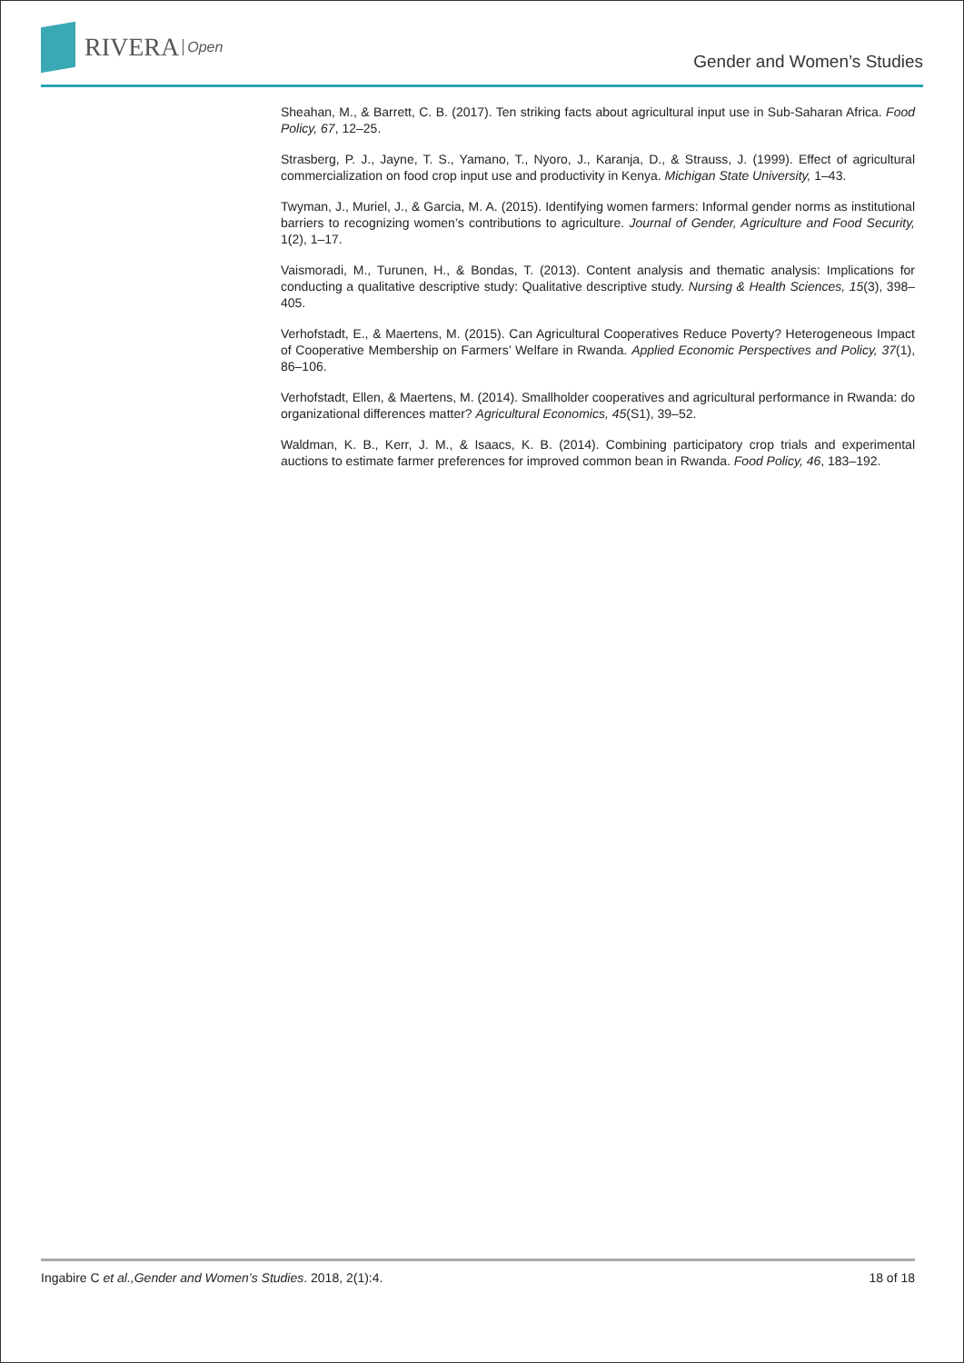RIVERA Open
Gender and Women’s Studies
Sheahan, M., & Barrett, C. B. (2017). Ten striking facts about agricultural input use in Sub-Saharan Africa. Food Policy, 67, 12–25.
Strasberg, P. J., Jayne, T. S., Yamano, T., Nyoro, J., Karanja, D., & Strauss, J. (1999). Effect of agricultural commercialization on food crop input use and productivity in Kenya. Michigan State University, 1–43.
Twyman, J., Muriel, J., & Garcia, M. A. (2015). Identifying women farmers: Informal gender norms as institutional barriers to recognizing women’s contributions to agriculture. Journal of Gender, Agriculture and Food Security, 1(2), 1–17.
Vaismoradi, M., Turunen, H., & Bondas, T. (2013). Content analysis and thematic analysis: Implications for conducting a qualitative descriptive study: Qualitative descriptive study. Nursing & Health Sciences, 15(3), 398–405.
Verhofstadt, E., & Maertens, M. (2015). Can Agricultural Cooperatives Reduce Poverty? Heterogeneous Impact of Cooperative Membership on Farmers’ Welfare in Rwanda. Applied Economic Perspectives and Policy, 37(1), 86–106.
Verhofstadt, Ellen, & Maertens, M. (2014). Smallholder cooperatives and agricultural performance in Rwanda: do organizational differences matter? Agricultural Economics, 45(S1), 39–52.
Waldman, K. B., Kerr, J. M., & Isaacs, K. B. (2014). Combining participatory crop trials and experimental auctions to estimate farmer preferences for improved common bean in Rwanda. Food Policy, 46, 183–192.
Ingabire C et al.,Gender and Women’s Studies. 2018, 2(1):4. 18 of 18